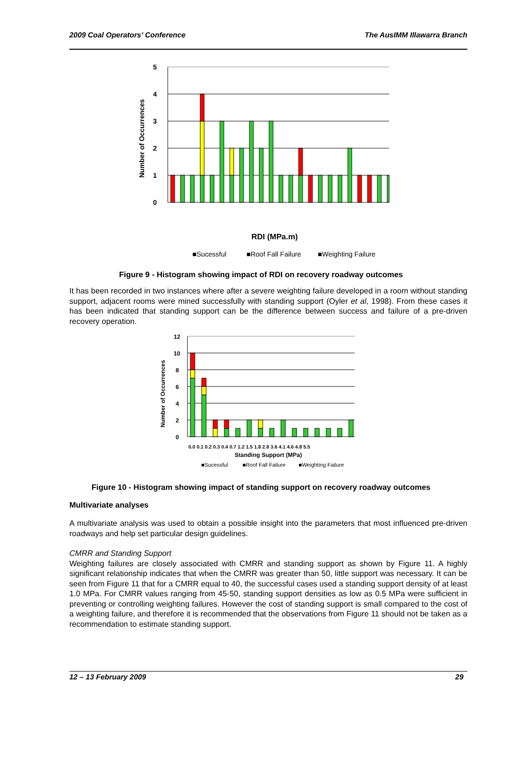2009 Coal Operators’ Conference The AusIMM Illawarra Branch
5
4
3
2
1
0
Number of Occurrences
RDI (MPa.m)
■Sucessful
■Roof Fall Failure
■Weighting Failure
Figure 9 - Histogram showing impact of RDI on recovery roadway outcomes
It has been recorded in two instances where after a severe weighting failure developed in a room without standing support, adjacent rooms were mined successfully with standing support (Oyler et al, 1998). From these cases it has been indicated that standing support can be the difference between success and failure of a pre-driven recovery operation.
12
10
8
6
4
2
0
Number of Occurrences
0.0 0.1 0.2 0.3 0.4 0.7 1.2 1.5 1.8 2.8 3.6 4.1 4.6 4.8 5.5
Standing Support (MPa)
■Sucessful
■Roof Fall Failure
■Weighting Failure
Figure 10 - Histogram showing impact of standing support on recovery roadway outcomes
Multivariate analyses
A multivariate analysis was used to obtain a possible insight into the parameters that most influenced pre-driven roadways and help set particular design guidelines.
CMRR and Standing Support
Weighting failures are closely associated with CMRR and standing support as shown by Figure 11. A highly significant relationship indicates that when the CMRR was greater than 50, little support was necessary. It can be seen from Figure 11 that for a CMRR equal to 40, the successful cases used a standing support density of at least 1.0 MPa. For CMRR values ranging from 45-50, standing support densities as low as 0.5 MPa were sufficient in preventing or controlling weighting failures. However the cost of standing support is small compared to the cost of a weighting failure, and therefore it is recommended that the observations from Figure 11 should not be taken as a recommendation to estimate standing support.
12 – 13 February 2009 29